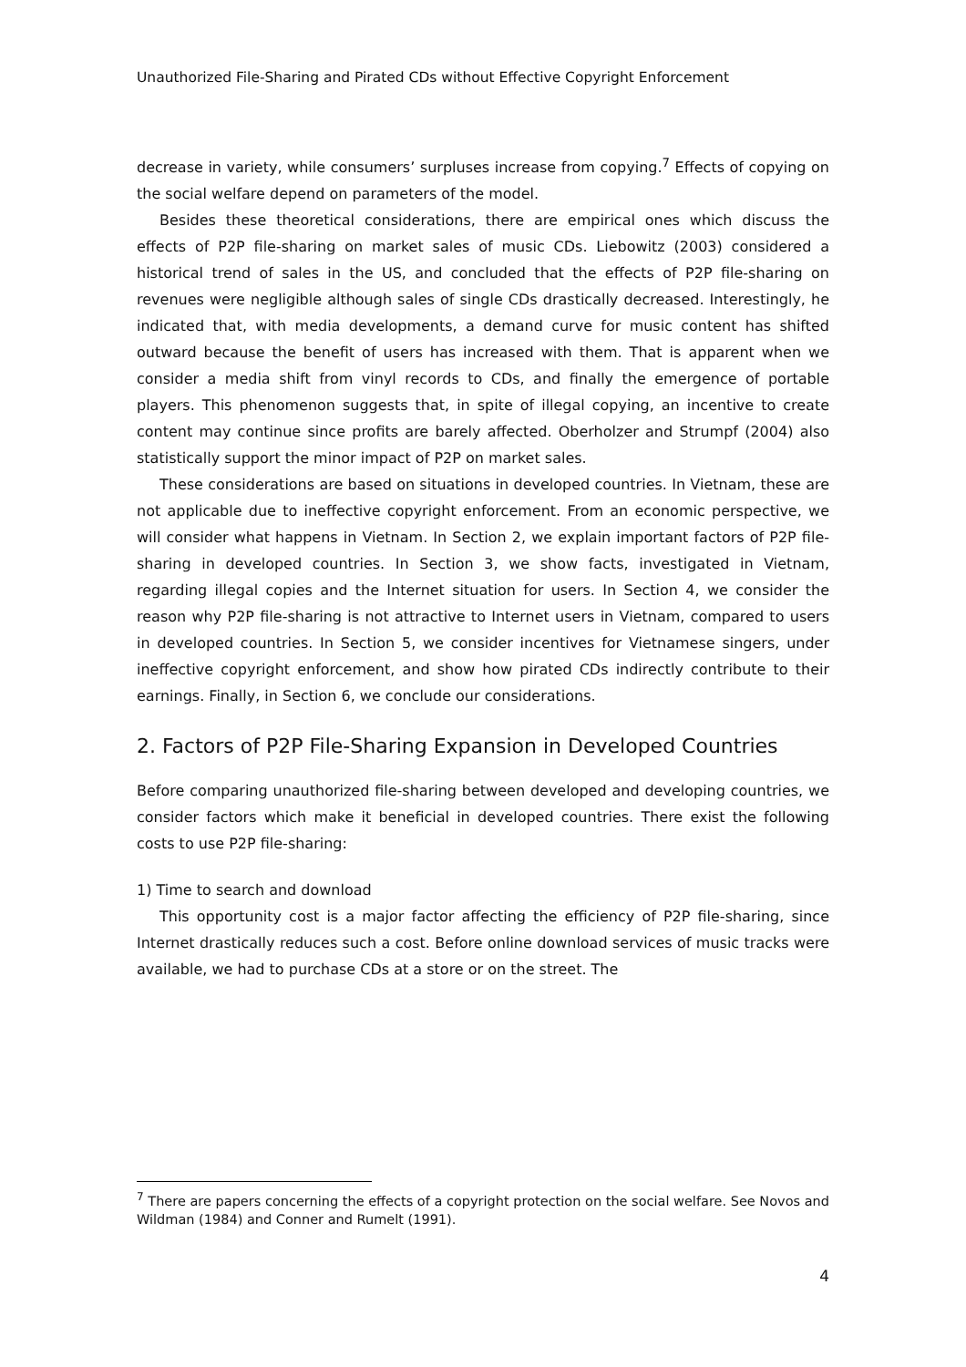Unauthorized File-Sharing and Pirated CDs without Effective Copyright Enforcement
decrease in variety, while consumers’ surpluses increase from copying.<sup>7</sup> Effects of copying on the social welfare depend on parameters of the model.
Besides these theoretical considerations, there are empirical ones which discuss the effects of P2P file-sharing on market sales of music CDs. Liebowitz (2003) considered a historical trend of sales in the US, and concluded that the effects of P2P file-sharing on revenues were negligible although sales of single CDs drastically decreased. Interestingly, he indicated that, with media developments, a demand curve for music content has shifted outward because the benefit of users has increased with them. That is apparent when we consider a media shift from vinyl records to CDs, and finally the emergence of portable players. This phenomenon suggests that, in spite of illegal copying, an incentive to create content may continue since profits are barely affected. Oberholzer and Strumpf (2004) also statistically support the minor impact of P2P on market sales.
These considerations are based on situations in developed countries. In Vietnam, these are not applicable due to ineffective copyright enforcement. From an economic perspective, we will consider what happens in Vietnam. In Section 2, we explain important factors of P2P file-sharing in developed countries. In Section 3, we show facts, investigated in Vietnam, regarding illegal copies and the Internet situation for users. In Section 4, we consider the reason why P2P file-sharing is not attractive to Internet users in Vietnam, compared to users in developed countries. In Section 5, we consider incentives for Vietnamese singers, under ineffective copyright enforcement, and show how pirated CDs indirectly contribute to their earnings. Finally, in Section 6, we conclude our considerations.
2. Factors of P2P File-Sharing Expansion in Developed Countries
Before comparing unauthorized file-sharing between developed and developing countries, we consider factors which make it beneficial in developed countries. There exist the following costs to use P2P file-sharing:
1) Time to search and download
This opportunity cost is a major factor affecting the efficiency of P2P file-sharing, since Internet drastically reduces such a cost. Before online download services of music tracks were available, we had to purchase CDs at a store or on the street. The
<sup>7</sup> There are papers concerning the effects of a copyright protection on the social welfare. See Novos and Wildman (1984) and Conner and Rumelt (1991).
4